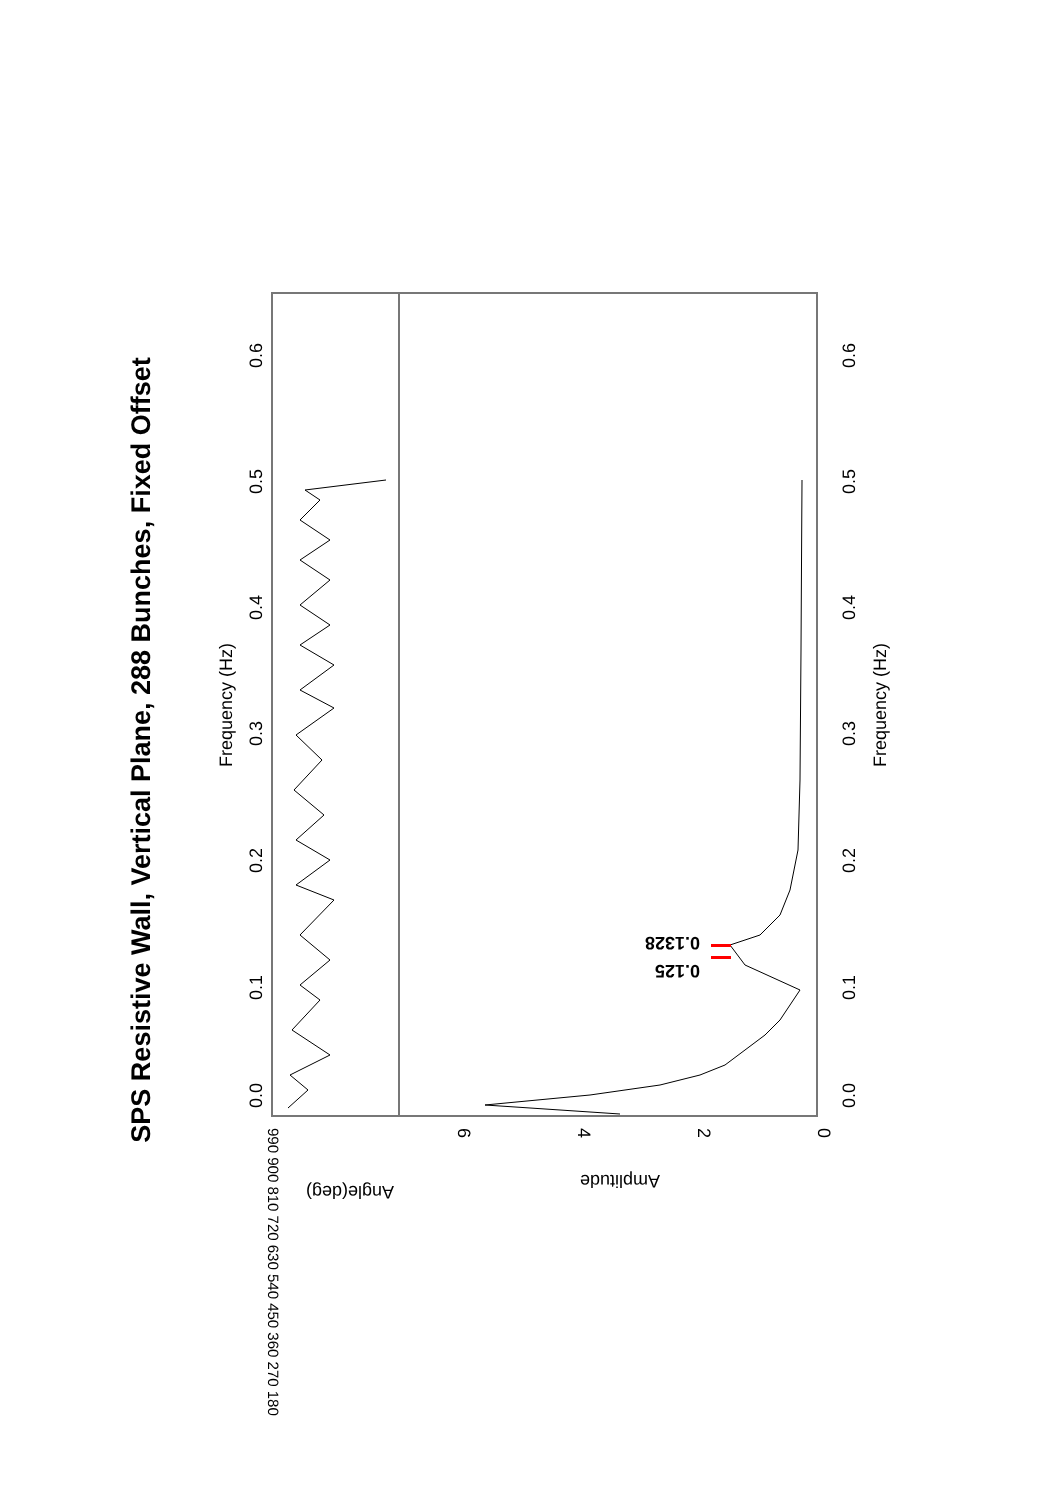SPS Resistive Wall, Vertical Plane, 288 Bunches, Fixed Offset
0.0
0.1
0.2
0.3
0.4
0.5
0.6
Frequency (Hz)
0.0
0.1
0.2
0.3
0.4
0.5
0.6
Frequency (Hz)
0
2
4
6
Amplitude
Angle(deg)
990 900 810 720 630 540 450 360 270 180
0.125
0.1328